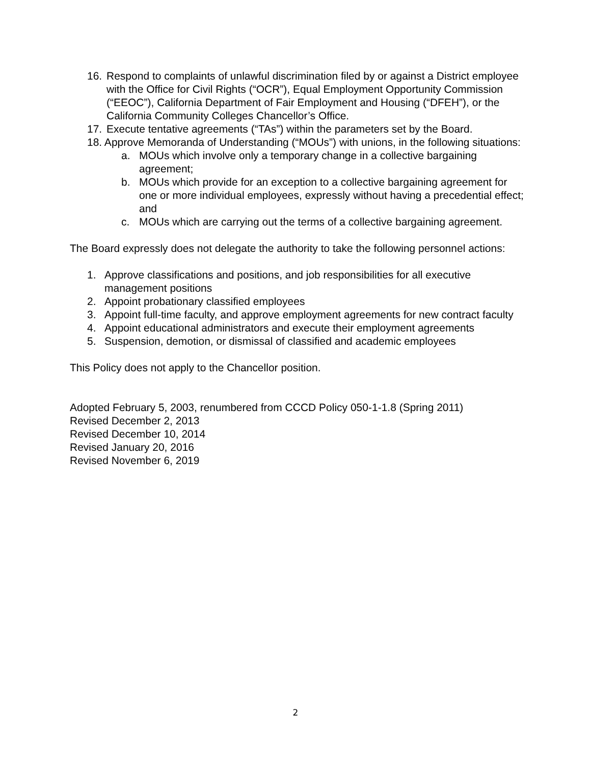16. Respond to complaints of unlawful discrimination filed by or against a District employee with the Office for Civil Rights (“OCR”), Equal Employment Opportunity Commission (“EEOC”), California Department of Fair Employment and Housing (“DFEH”), or the California Community Colleges Chancellor’s Office.
17. Execute tentative agreements (“TAs”) within the parameters set by the Board.
18. Approve Memoranda of Understanding (“MOUs”) with unions, in the following situations:
a. MOUs which involve only a temporary change in a collective bargaining agreement;
b. MOUs which provide for an exception to a collective bargaining agreement for one or more individual employees, expressly without having a precedential effect; and
c. MOUs which are carrying out the terms of a collective bargaining agreement.
The Board expressly does not delegate the authority to take the following personnel actions:
1. Approve classifications and positions, and job responsibilities for all executive management positions
2. Appoint probationary classified employees
3. Appoint full-time faculty, and approve employment agreements for new contract faculty
4. Appoint educational administrators and execute their employment agreements
5. Suspension, demotion, or dismissal of classified and academic employees
This Policy does not apply to the Chancellor position.
Adopted February 5, 2003, renumbered from CCCD Policy 050-1-1.8 (Spring 2011)
Revised December 2, 2013
Revised December 10, 2014
Revised January 20, 2016
Revised November 6, 2019
2